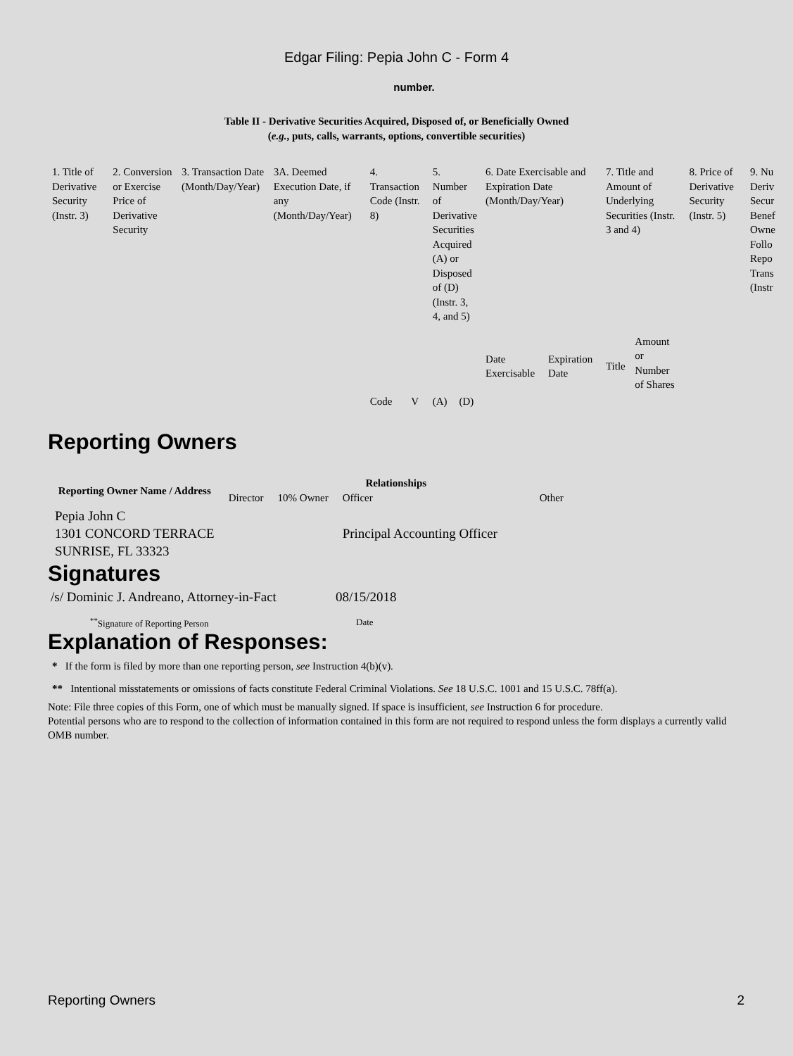Edgar Filing: Pepia John C - Form 4
number.
Table II - Derivative Securities Acquired, Disposed of, or Beneficially Owned
(e.g., puts, calls, warrants, options, convertible securities)
| 1. Title of Derivative Security (Instr. 3) | 2. Conversion or Exercise Price of Derivative Security | 3. Transaction Date (Month/Day/Year) | 3A. Deemed Execution Date, if any (Month/Day/Year) | 4. Transaction Code (Instr. 8) | | 5. Number of Derivative Securities Acquired (A) or Disposed of (D) (Instr. 3, 4, and 5) | | 6. Date Exercisable and Expiration Date (Month/Day/Year) | | 7. Title and Amount of Underlying Securities (Instr. 3 and 4) | | 8. Price of Derivative Security (Instr. 5) | 9. Nu Deriv Secur Benef Owne Follo Repo Trans (Instr |
| | | | | Code | V | (A) | (D) | Date Exercisable | Expiration Date | Title | Amount or Number of Shares | | |
Reporting Owners
| Reporting Owner Name / Address | Relationships | | | |
| --- | --- | --- | --- | --- |
| | Director | 10% Owner | Officer | Other |
| Pepia John C 1301 CONCORD TERRACE SUNRISE, FL 33323 | | | Principal Accounting Officer | |
Signatures
| /s/ Dominic J. Andreano, Attorney-in-Fact | 08/15/2018 |
| <sup>**</sup> Signature of Reporting Person | Date |
Explanation of Responses:
* If the form is filed by more than one reporting person, see Instruction 4(b)(v).
** Intentional misstatements or omissions of facts constitute Federal Criminal Violations. See 18 U.S.C. 1001 and 15 U.S.C. 78ff(a).
Note: File three copies of this Form, one of which must be manually signed. If space is insufficient, see Instruction 6 for procedure.
Potential persons who are to respond to the collection of information contained in this form are not required to respond unless the form displays a currently valid OMB number.
Reporting Owners 2